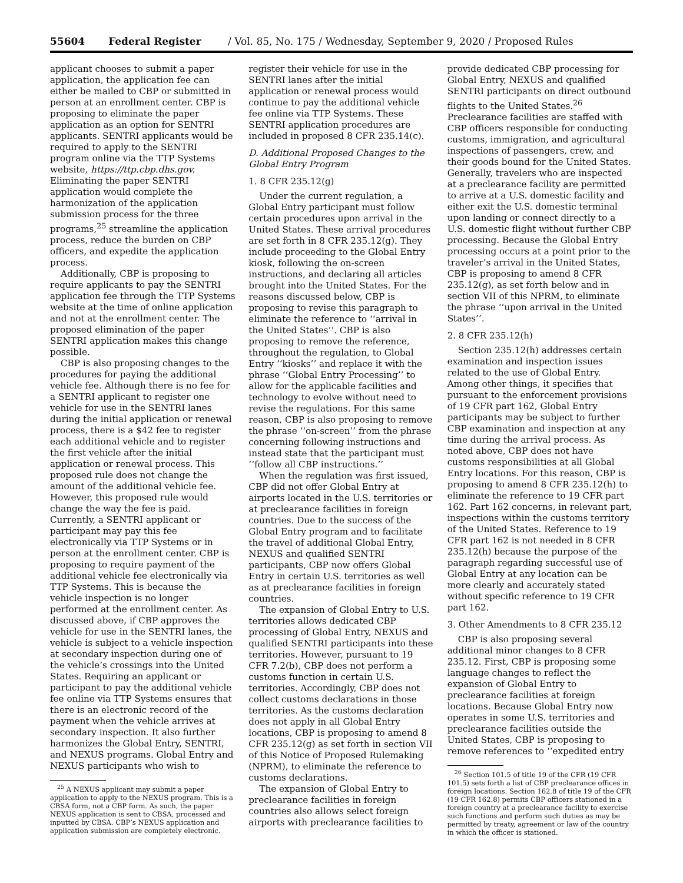55604 Federal Register / Vol. 85, No. 175 / Wednesday, September 9, 2020 / Proposed Rules
applicant chooses to submit a paper application, the application fee can either be mailed to CBP or submitted in person at an enrollment center. CBP is proposing to eliminate the paper application as an option for SENTRI applicants. SENTRI applicants would be required to apply to the SENTRI program online via the TTP Systems website, https://ttp.cbp.dhs.gov. Eliminating the paper SENTRI application would complete the harmonization of the application submission process for the three programs,<sup>25</sup> streamline the application process, reduce the burden on CBP officers, and expedite the application process.
Additionally, CBP is proposing to require applicants to pay the SENTRI application fee through the TTP Systems website at the time of online application and not at the enrollment center. The proposed elimination of the paper SENTRI application makes this change possible.
CBP is also proposing changes to the procedures for paying the additional vehicle fee. Although there is no fee for a SENTRI applicant to register one vehicle for use in the SENTRI lanes during the initial application or renewal process, there is a $42 fee to register each additional vehicle and to register the first vehicle after the initial application or renewal process. This proposed rule does not change the amount of the additional vehicle fee. However, this proposed rule would change the way the fee is paid. Currently, a SENTRI applicant or participant may pay this fee electronically via TTP Systems or in person at the enrollment center. CBP is proposing to require payment of the additional vehicle fee electronically via TTP Systems. This is because the vehicle inspection is no longer performed at the enrollment center. As discussed above, if CBP approves the vehicle for use in the SENTRI lanes, the vehicle is subject to a vehicle inspection at secondary inspection during one of the vehicle’s crossings into the United States. Requiring an applicant or participant to pay the additional vehicle fee online via TTP Systems ensures that there is an electronic record of the payment when the vehicle arrives at secondary inspection. It also further harmonizes the Global Entry, SENTRI, and NEXUS programs. Global Entry and NEXUS participants who wish to
<sup>25</sup> A NEXUS applicant may submit a paper application to apply to the NEXUS program. This is a CBSA form, not a CBP form. As such, the paper NEXUS application is sent to CBSA, processed and inputted by CBSA. CBP’s NEXUS application and application submission are completely electronic.
register their vehicle for use in the SENTRI lanes after the initial application or renewal process would continue to pay the additional vehicle fee online via TTP Systems. These SENTRI application procedures are included in proposed 8 CFR 235.14(c).
D. Additional Proposed Changes to the Global Entry Program
1. 8 CFR 235.12(g)
Under the current regulation, a Global Entry participant must follow certain procedures upon arrival in the United States. These arrival procedures are set forth in 8 CFR 235.12(g). They include proceeding to the Global Entry kiosk, following the on-screen instructions, and declaring all articles brought into the United States. For the reasons discussed below, CBP is proposing to revise this paragraph to eliminate the reference to ‘‘arrival in the United States’’. CBP is also proposing to remove the reference, throughout the regulation, to Global Entry ‘‘kiosks’’ and replace it with the phrase ‘‘Global Entry Processing’’ to allow for the applicable facilities and technology to evolve without need to revise the regulations. For this same reason, CBP is also proposing to remove the phrase ‘‘on-screen’’ from the phrase concerning following instructions and instead state that the participant must ‘‘follow all CBP instructions.’’
When the regulation was first issued, CBP did not offer Global Entry at airports located in the U.S. territories or at preclearance facilities in foreign countries. Due to the success of the Global Entry program and to facilitate the travel of additional Global Entry, NEXUS and qualified SENTRI participants, CBP now offers Global Entry in certain U.S. territories as well as at preclearance facilities in foreign countries.
The expansion of Global Entry to U.S. territories allows dedicated CBP processing of Global Entry, NEXUS and qualified SENTRI participants into these territories. However, pursuant to 19 CFR 7.2(b), CBP does not perform a customs function in certain U.S. territories. Accordingly, CBP does not collect customs declarations in those territories. As the customs declaration does not apply in all Global Entry locations, CBP is proposing to amend 8 CFR 235.12(g) as set forth in section VII of this Notice of Proposed Rulemaking (NPRM), to eliminate the reference to customs declarations.
The expansion of Global Entry to preclearance facilities in foreign countries also allows select foreign airports with preclearance facilities to
provide dedicated CBP processing for Global Entry, NEXUS and qualified SENTRI participants on direct outbound flights to the United States.<sup>26</sup> Preclearance facilities are staffed with CBP officers responsible for conducting customs, immigration, and agricultural inspections of passengers, crew, and their goods bound for the United States. Generally, travelers who are inspected at a preclearance facility are permitted to arrive at a U.S. domestic facility and either exit the U.S. domestic terminal upon landing or connect directly to a U.S. domestic flight without further CBP processing. Because the Global Entry processing occurs at a point prior to the traveler’s arrival in the United States, CBP is proposing to amend 8 CFR 235.12(g), as set forth below and in section VII of this NPRM, to eliminate the phrase ‘‘upon arrival in the United States’’.
2. 8 CFR 235.12(h)
Section 235.12(h) addresses certain examination and inspection issues related to the use of Global Entry. Among other things, it specifies that pursuant to the enforcement provisions of 19 CFR part 162, Global Entry participants may be subject to further CBP examination and inspection at any time during the arrival process. As noted above, CBP does not have customs responsibilities at all Global Entry locations. For this reason, CBP is proposing to amend 8 CFR 235.12(h) to eliminate the reference to 19 CFR part 162. Part 162 concerns, in relevant part, inspections within the customs territory of the United States. Reference to 19 CFR part 162 is not needed in 8 CFR 235.12(h) because the purpose of the paragraph regarding successful use of Global Entry at any location can be more clearly and accurately stated without specific reference to 19 CFR part 162.
3. Other Amendments to 8 CFR 235.12
CBP is also proposing several additional minor changes to 8 CFR 235.12. First, CBP is proposing some language changes to reflect the expansion of Global Entry to preclearance facilities at foreign locations. Because Global Entry now operates in some U.S. territories and preclearance facilities outside the United States, CBP is proposing to remove references to ‘‘expedited entry
<sup>26</sup> Section 101.5 of title 19 of the CFR (19 CFR 101.5) sets forth a list of CBP preclearance offices in foreign locations. Section 162.8 of title 19 of the CFR (19 CFR 162.8) permits CBP officers stationed in a foreign country at a preclearance facility to exercise such functions and perform such duties as may be permitted by treaty, agreement or law of the country in which the officer is stationed.